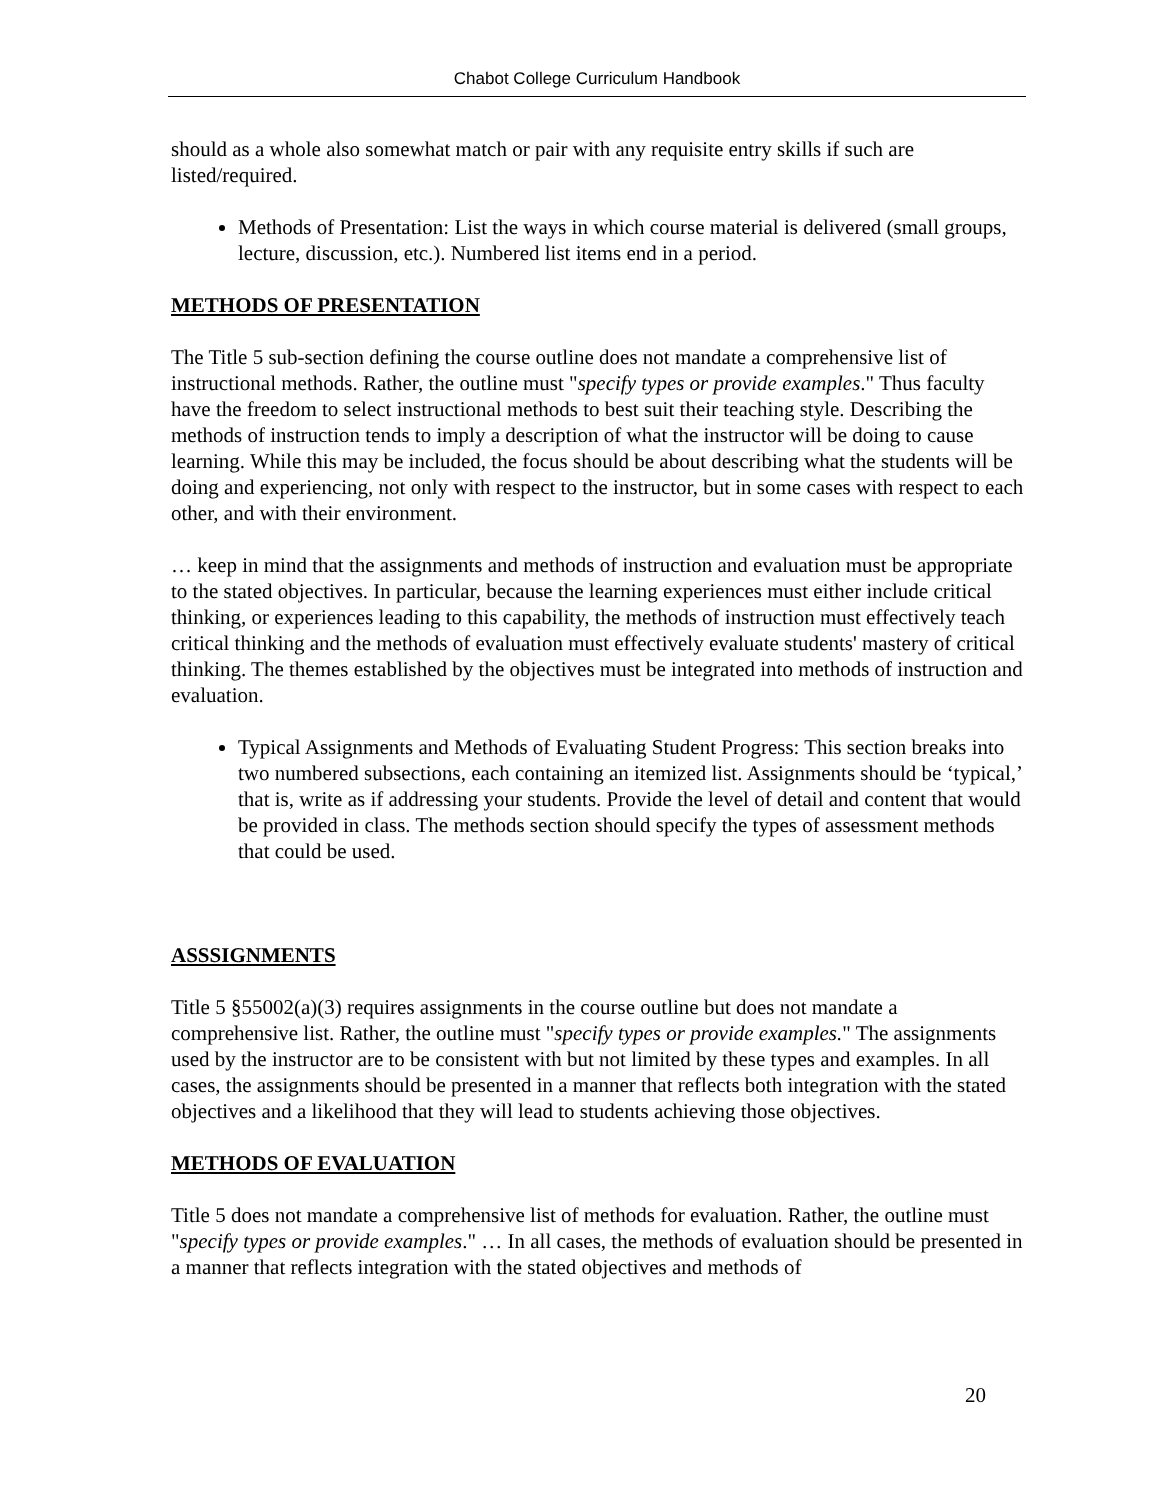Chabot College Curriculum Handbook
should as a whole also somewhat match or pair with any requisite entry skills if such are listed/required.
Methods of Presentation: List the ways in which course material is delivered (small groups, lecture, discussion, etc.). Numbered list items end in a period.
METHODS OF PRESENTATION
The Title 5 sub-section defining the course outline does not mandate a comprehensive list of instructional methods. Rather, the outline must "specify types or provide examples." Thus faculty have the freedom to select instructional methods to best suit their teaching style. Describing the methods of instruction tends to imply a description of what the instructor will be doing to cause learning. While this may be included, the focus should be about describing what the students will be doing and experiencing, not only with respect to the instructor, but in some cases with respect to each other, and with their environment.
… keep in mind that the assignments and methods of instruction and evaluation must be appropriate to the stated objectives. In particular, because the learning experiences must either include critical thinking, or experiences leading to this capability, the methods of instruction must effectively teach critical thinking and the methods of evaluation must effectively evaluate students' mastery of critical thinking. The themes established by the objectives must be integrated into methods of instruction and evaluation.
Typical Assignments and Methods of Evaluating Student Progress: This section breaks into two numbered subsections, each containing an itemized list. Assignments should be ‘typical,’ that is, write as if addressing your students. Provide the level of detail and content that would be provided in class. The methods section should specify the types of assessment methods that could be used.
ASSSIGNMENTS
Title 5 §55002(a)(3) requires assignments in the course outline but does not mandate a comprehensive list. Rather, the outline must "specify types or provide examples." The assignments used by the instructor are to be consistent with but not limited by these types and examples. In all cases, the assignments should be presented in a manner that reflects both integration with the stated objectives and a likelihood that they will lead to students achieving those objectives.
METHODS OF EVALUATION
Title 5 does not mandate a comprehensive list of methods for evaluation. Rather, the outline must "specify types or provide examples." … In all cases, the methods of evaluation should be presented in a manner that reflects integration with the stated objectives and methods of
20